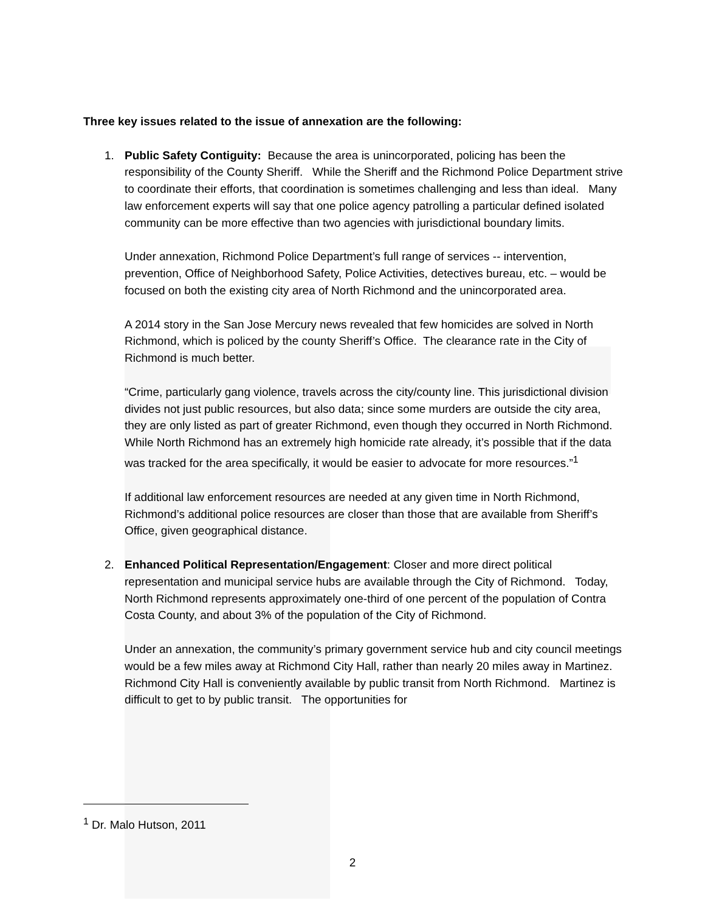Three key issues related to the issue of annexation are the following:
1. Public Safety Contiguity: Because the area is unincorporated, policing has been the responsibility of the County Sheriff. While the Sheriff and the Richmond Police Department strive to coordinate their efforts, that coordination is sometimes challenging and less than ideal. Many law enforcement experts will say that one police agency patrolling a particular defined isolated community can be more effective than two agencies with jurisdictional boundary limits.
Under annexation, Richmond Police Department’s full range of services -- intervention, prevention, Office of Neighborhood Safety, Police Activities, detectives bureau, etc. – would be focused on both the existing city area of North Richmond and the unincorporated area.
A 2014 story in the San Jose Mercury news revealed that few homicides are solved in North Richmond, which is policed by the county Sheriff’s Office. The clearance rate in the City of Richmond is much better.
“Crime, particularly gang violence, travels across the city/county line. This jurisdictional division divides not just public resources, but also data; since some murders are outside the city area, they are only listed as part of greater Richmond, even though they occurred in North Richmond. While North Richmond has an extremely high homicide rate already, it’s possible that if the data was tracked for the area specifically, it would be easier to advocate for more resources.”<sup>1</sup>
If additional law enforcement resources are needed at any given time in North Richmond, Richmond’s additional police resources are closer than those that are available from Sheriff’s Office, given geographical distance.
2. Enhanced Political Representation/Engagement: Closer and more direct political representation and municipal service hubs are available through the City of Richmond. Today, North Richmond represents approximately one-third of one percent of the population of Contra Costa County, and about 3% of the population of the City of Richmond.
Under an annexation, the community’s primary government service hub and city council meetings would be a few miles away at Richmond City Hall, rather than nearly 20 miles away in Martinez. Richmond City Hall is conveniently available by public transit from North Richmond. Martinez is difficult to get to by public transit. The opportunities for
<sup>1</sup> Dr. Malo Hutson, 2011
2